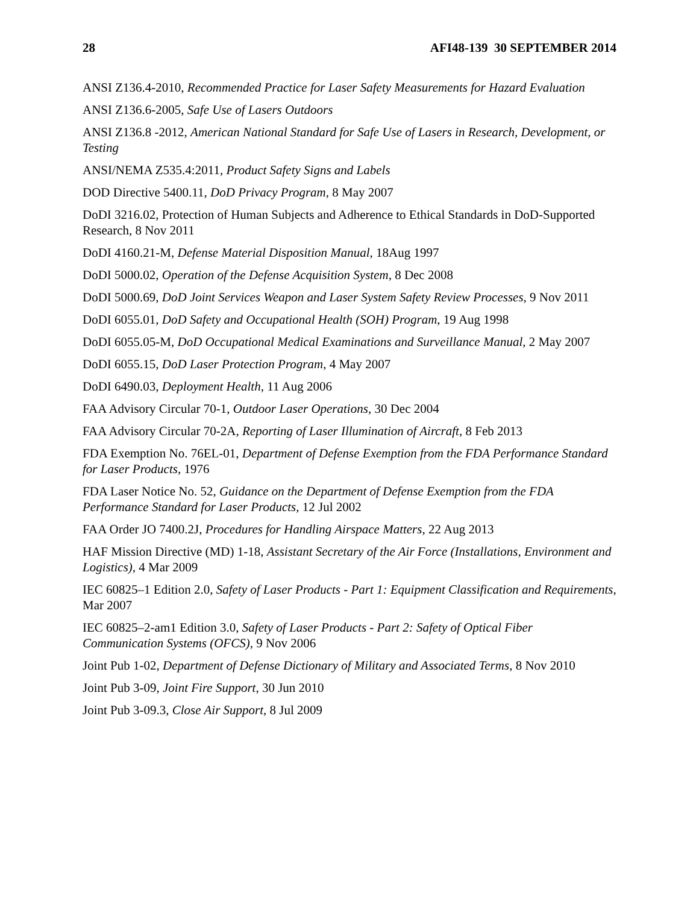28 AFI48-139 30 SEPTEMBER 2014
ANSI Z136.4-2010, Recommended Practice for Laser Safety Measurements for Hazard Evaluation
ANSI Z136.6-2005, Safe Use of Lasers Outdoors
ANSI Z136.8 -2012, American National Standard for Safe Use of Lasers in Research, Development, or Testing
ANSI/NEMA Z535.4:2011, Product Safety Signs and Labels
DOD Directive 5400.11, DoD Privacy Program, 8 May 2007
DoDI 3216.02, Protection of Human Subjects and Adherence to Ethical Standards in DoD-Supported Research, 8 Nov 2011
DoDI 4160.21-M, Defense Material Disposition Manual, 18Aug 1997
DoDI 5000.02, Operation of the Defense Acquisition System, 8 Dec 2008
DoDI 5000.69, DoD Joint Services Weapon and Laser System Safety Review Processes, 9 Nov 2011
DoDI 6055.01, DoD Safety and Occupational Health (SOH) Program, 19 Aug 1998
DoDI 6055.05-M, DoD Occupational Medical Examinations and Surveillance Manual, 2 May 2007
DoDI 6055.15, DoD Laser Protection Program, 4 May 2007
DoDI 6490.03, Deployment Health, 11 Aug 2006
FAA Advisory Circular 70-1, Outdoor Laser Operations, 30 Dec 2004
FAA Advisory Circular 70-2A, Reporting of Laser Illumination of Aircraft, 8 Feb 2013
FDA Exemption No. 76EL-01, Department of Defense Exemption from the FDA Performance Standard for Laser Products, 1976
FDA Laser Notice No. 52, Guidance on the Department of Defense Exemption from the FDA Performance Standard for Laser Products, 12 Jul 2002
FAA Order JO 7400.2J, Procedures for Handling Airspace Matters, 22 Aug 2013
HAF Mission Directive (MD) 1-18, Assistant Secretary of the Air Force (Installations, Environment and Logistics), 4 Mar 2009
IEC 60825–1 Edition 2.0, Safety of Laser Products - Part 1: Equipment Classification and Requirements, Mar 2007
IEC 60825–2-am1 Edition 3.0, Safety of Laser Products - Part 2: Safety of Optical Fiber Communication Systems (OFCS), 9 Nov 2006
Joint Pub 1-02, Department of Defense Dictionary of Military and Associated Terms, 8 Nov 2010
Joint Pub 3-09, Joint Fire Support, 30 Jun 2010
Joint Pub 3-09.3, Close Air Support, 8 Jul 2009